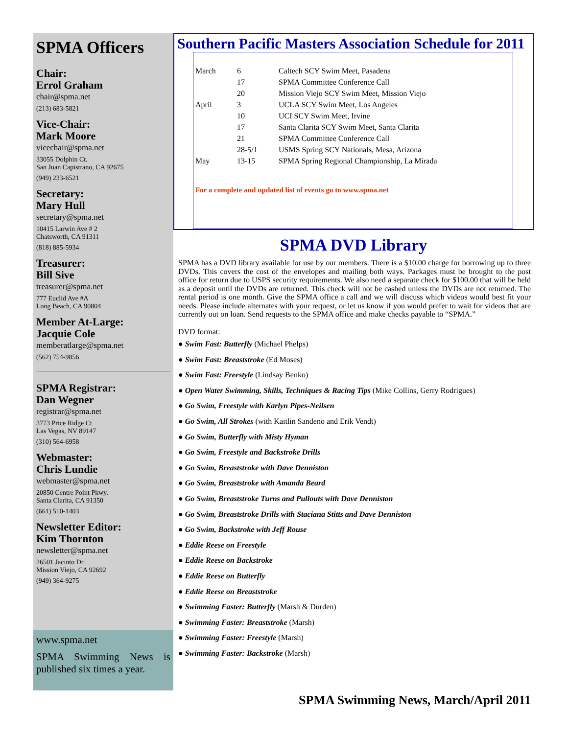SPMA Officers
Chair:
Errol Graham
chair@spma.net
(213) 683-5821
Vice-Chair:
Mark Moore
vicechair@spma.net
33055 Dolphin Ct.
San Juan Capistrano, CA 92675
(949) 233-6521
Secretary:
Mary Hull
secretary@spma.net
10415 Larwin Ave # 2
Chatsworth, CA 91311
(818) 885-5934
Treasurer:
Bill Sive
treasurer@spma.net
777 Euclid Ave #A
Long Beach, CA 90804
Member At-Large:
Jacquie Cole
memberatlarge@spma.net
(562) 754-9856
SPMA Registrar:
Dan Wegner
registrar@spma.net
3773 Price Ridge Ct
Las Vegas, NV 89147
(310) 564-6958
Webmaster:
Chris Lundie
webmaster@spma.net
20850 Centre Point Pkwy.
Santa Clarita, CA 91350
(661) 510-1403
Newsletter Editor:
Kim Thornton
newsletter@spma.net
26501 Jacinto Dr.
Mission Viejo, CA 92692
(949) 364-9275
www.spma.net
SPMA Swimming News is published six times a year.
Southern Pacific Masters Association Schedule for 2011
| March | 6 | Caltech SCY Swim Meet, Pasadena |
| | 17 | SPMA Committee Conference Call |
| | 20 | Mission Viejo SCY Swim Meet, Mission Viejo |
| April | 3 | UCLA SCY Swim Meet, Los Angeles |
| | 10 | UCI SCY Swim Meet, Irvine |
| | 17 | Santa Clarita SCY Swim Meet, Santa Clarita |
| | 21 | SPMA Committee Conference Call |
| | 28-5/1 | USMS Spring SCY Nationals, Mesa, Arizona |
| May | 13-15 | SPMA Spring Regional Championship, La Mirada |
For a complete and updated list of events go to www.spma.net
SPMA DVD Library
SPMA has a DVD library available for use by our members. There is a $10.00 charge for borrowing up to three DVDs. This covers the cost of the envelopes and mailing both ways. Packages must be brought to the post office for return due to USPS security requirements. We also need a separate check for $100.00 that will be held as a deposit until the DVDs are returned. This check will not be cashed unless the DVDs are not returned. The rental period is one month. Give the SPMA office a call and we will discuss which videos would best fit your needs. Please include alternates with your request, or let us know if you would prefer to wait for videos that are currently out on loan. Send requests to the SPMA office and make checks payable to “SPMA.”
DVD format:
● Swim Fast: Butterfly (Michael Phelps)
● Swim Fast: Breaststroke (Ed Moses)
● Swim Fast: Freestyle (Lindsay Benko)
● Open Water Swimming, Skills, Techniques & Racing Tips (Mike Collins, Gerry Rodrigues)
● Go Swim, Freestyle with Karlyn Pipes-Neilsen
● Go Swim, All Strokes (with Kaitlin Sandeno and Erik Vendt)
● Go Swim, Butterfly with Misty Hyman
● Go Swim, Freestyle and Backstroke Drills
● Go Swim, Breaststroke with Dave Denniston
● Go Swim, Breaststroke with Amanda Beard
● Go Swim, Breaststroke Turns and Pullouts with Dave Denniston
● Go Swim, Breaststroke Drills with Staciana Stitts and Dave Denniston
● Go Swim, Backstroke with Jeff Rouse
● Eddie Reese on Freestyle
● Eddie Reese on Backstroke
● Eddie Reese on Butterfly
● Eddie Reese on Breaststroke
● Swimming Faster: Butterfly (Marsh & Durden)
● Swimming Faster: Breaststroke (Marsh)
● Swimming Faster: Freestyle (Marsh)
● Swimming Faster: Backstroke (Marsh)
SPMA Swimming News, March/April 2011